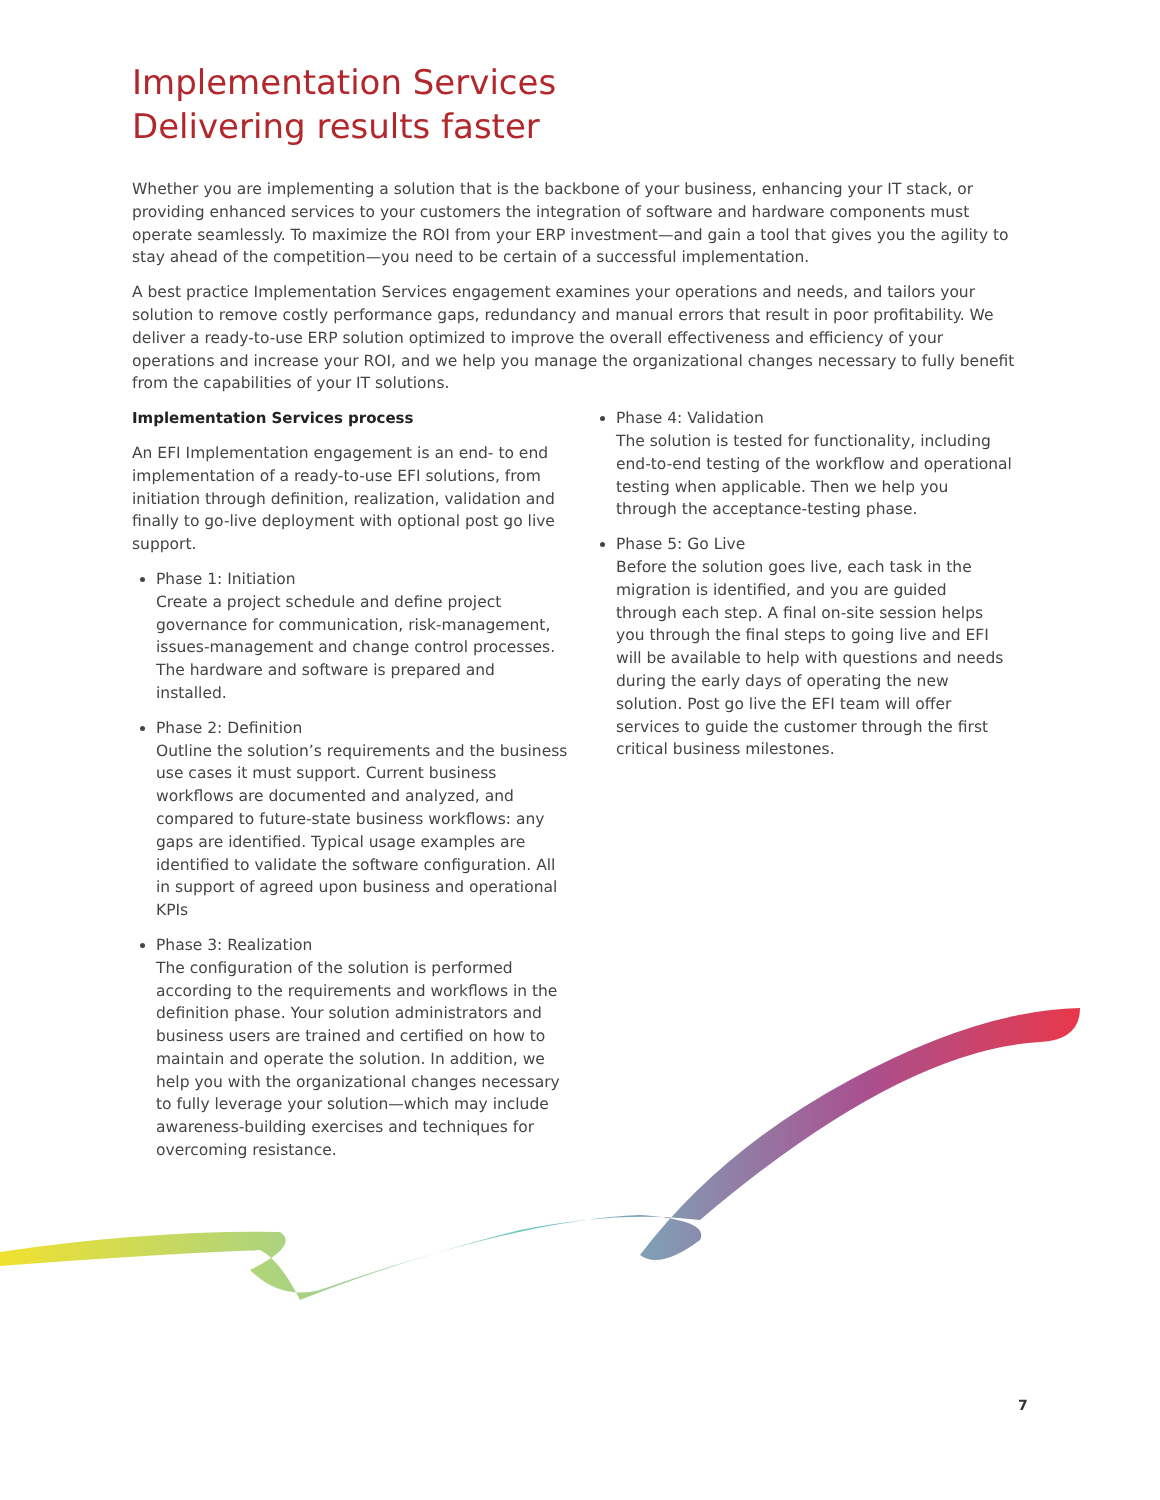Implementation Services
Delivering results faster
Whether you are implementing a solution that is the backbone of your business, enhancing your IT stack, or providing enhanced services to your customers the integration of software and hardware components must operate seamlessly. To maximize the ROI from your ERP investment—and gain a tool that gives you the agility to stay ahead of the competition—you need to be certain of a successful implementation.
A best practice Implementation Services engagement examines your operations and needs, and tailors your solution to remove costly performance gaps, redundancy and manual errors that result in poor profitability. We deliver a ready-to-use ERP solution optimized to improve the overall effectiveness and efficiency of your operations and increase your ROI, and we help you manage the organizational changes necessary to fully benefit from the capabilities of your IT solutions.
Implementation Services process
An EFI Implementation engagement is an end- to end implementation of a ready-to-use EFI solutions, from initiation through definition, realization, validation and finally to go-live deployment with optional post go live support.
Phase 1: Initiation
Create a project schedule and define project governance for communication, risk-management, issues-management and change control processes. The hardware and software is prepared and installed.
Phase 2: Definition
Outline the solution’s requirements and the business use cases it must support. Current business workflows are documented and analyzed, and compared to future-state business workflows: any gaps are identified. Typical usage examples are identified to validate the software configuration. All in support of agreed upon business and operational KPIs
Phase 3: Realization
The configuration of the solution is performed according to the requirements and workflows in the definition phase. Your solution administrators and business users are trained and certified on how to maintain and operate the solution. In addition, we help you with the organizational changes necessary to fully leverage your solution—which may include awareness-building exercises and techniques for overcoming resistance.
Phase 4: Validation
The solution is tested for functionality, including end-to-end testing of the workflow and operational testing when applicable. Then we help you through the acceptance-testing phase.
Phase 5: Go Live
Before the solution goes live, each task in the migration is identified, and you are guided through each step. A final on-site session helps you through the final steps to going live and EFI will be available to help with questions and needs during the early days of operating the new solution. Post go live the EFI team will offer services to guide the customer through the first critical business milestones.
7